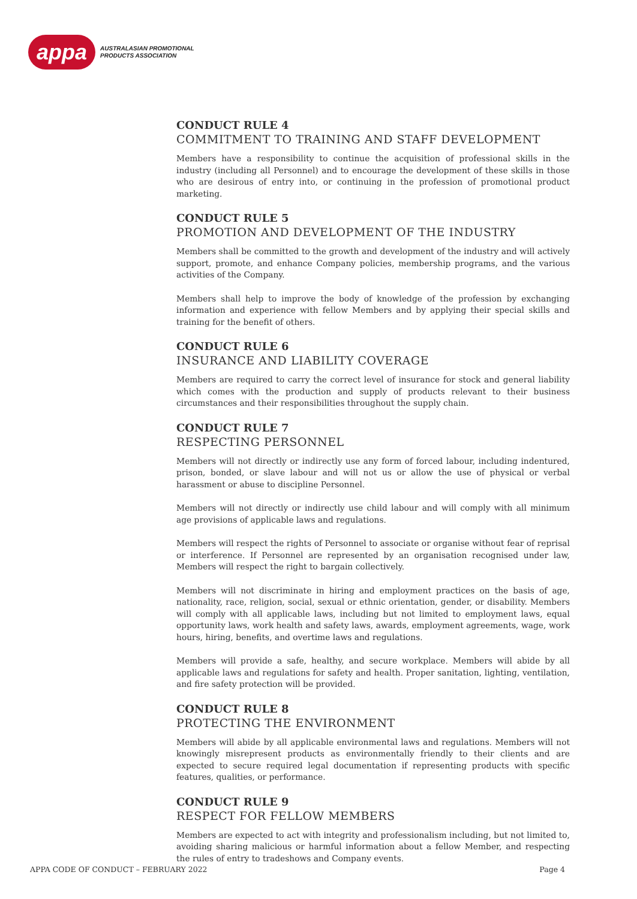appa
AUSTRALASIAN PROMOTIONAL
PRODUCTS ASSOCIATION
CONDUCT RULE 4
COMMITMENT TO TRAINING AND STAFF DEVELOPMENT
Members have a responsibility to continue the acquisition of professional skills in the industry (including all Personnel) and to encourage the development of these skills in those who are desirous of entry into, or continuing in the profession of promotional product marketing.
CONDUCT RULE 5
PROMOTION AND DEVELOPMENT OF THE INDUSTRY
Members shall be committed to the growth and development of the industry and will actively support, promote, and enhance Company policies, membership programs, and the various activities of the Company.
Members shall help to improve the body of knowledge of the profession by exchanging information and experience with fellow Members and by applying their special skills and training for the benefit of others.
CONDUCT RULE 6
INSURANCE AND LIABILITY COVERAGE
Members are required to carry the correct level of insurance for stock and general liability which comes with the production and supply of products relevant to their business circumstances and their responsibilities throughout the supply chain.
CONDUCT RULE 7
RESPECTING PERSONNEL
Members will not directly or indirectly use any form of forced labour, including indentured, prison, bonded, or slave labour and will not us or allow the use of physical or verbal harassment or abuse to discipline Personnel.
Members will not directly or indirectly use child labour and will comply with all minimum age provisions of applicable laws and regulations.
Members will respect the rights of Personnel to associate or organise without fear of reprisal or interference. If Personnel are represented by an organisation recognised under law, Members will respect the right to bargain collectively.
Members will not discriminate in hiring and employment practices on the basis of age, nationality, race, religion, social, sexual or ethnic orientation, gender, or disability. Members will comply with all applicable laws, including but not limited to employment laws, equal opportunity laws, work health and safety laws, awards, employment agreements, wage, work hours, hiring, benefits, and overtime laws and regulations.
Members will provide a safe, healthy, and secure workplace. Members will abide by all applicable laws and regulations for safety and health. Proper sanitation, lighting, ventilation, and fire safety protection will be provided.
CONDUCT RULE 8
PROTECTING THE ENVIRONMENT
Members will abide by all applicable environmental laws and regulations. Members will not knowingly misrepresent products as environmentally friendly to their clients and are expected to secure required legal documentation if representing products with specific features, qualities, or performance.
CONDUCT RULE 9
RESPECT FOR FELLOW MEMBERS
Members are expected to act with integrity and professionalism including, but not limited to, avoiding sharing malicious or harmful information about a fellow Member, and respecting the rules of entry to tradeshows and Company events.
APPA CODE OF CONDUCT – FEBRUARY 2022 Page 4